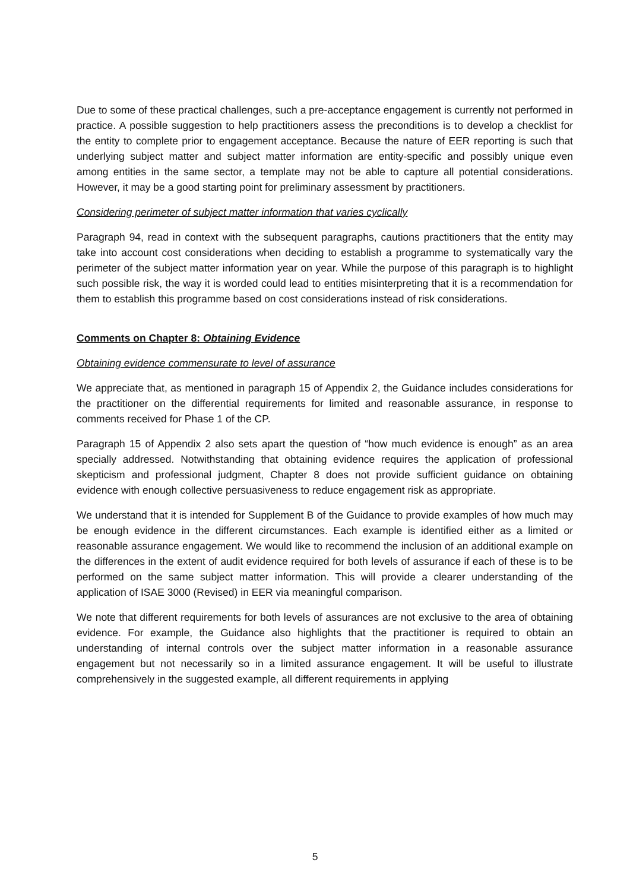Due to some of these practical challenges, such a pre-acceptance engagement is currently not performed in practice. A possible suggestion to help practitioners assess the preconditions is to develop a checklist for the entity to complete prior to engagement acceptance. Because the nature of EER reporting is such that underlying subject matter and subject matter information are entity-specific and possibly unique even among entities in the same sector, a template may not be able to capture all potential considerations. However, it may be a good starting point for preliminary assessment by practitioners.
Considering perimeter of subject matter information that varies cyclically
Paragraph 94, read in context with the subsequent paragraphs, cautions practitioners that the entity may take into account cost considerations when deciding to establish a programme to systematically vary the perimeter of the subject matter information year on year. While the purpose of this paragraph is to highlight such possible risk, the way it is worded could lead to entities misinterpreting that it is a recommendation for them to establish this programme based on cost considerations instead of risk considerations.
Comments on Chapter 8: Obtaining Evidence
Obtaining evidence commensurate to level of assurance
We appreciate that, as mentioned in paragraph 15 of Appendix 2, the Guidance includes considerations for the practitioner on the differential requirements for limited and reasonable assurance, in response to comments received for Phase 1 of the CP.
Paragraph 15 of Appendix 2 also sets apart the question of “how much evidence is enough” as an area specially addressed. Notwithstanding that obtaining evidence requires the application of professional skepticism and professional judgment, Chapter 8 does not provide sufficient guidance on obtaining evidence with enough collective persuasiveness to reduce engagement risk as appropriate.
We understand that it is intended for Supplement B of the Guidance to provide examples of how much may be enough evidence in the different circumstances. Each example is identified either as a limited or reasonable assurance engagement. We would like to recommend the inclusion of an additional example on the differences in the extent of audit evidence required for both levels of assurance if each of these is to be performed on the same subject matter information. This will provide a clearer understanding of the application of ISAE 3000 (Revised) in EER via meaningful comparison.
We note that different requirements for both levels of assurances are not exclusive to the area of obtaining evidence. For example, the Guidance also highlights that the practitioner is required to obtain an understanding of internal controls over the subject matter information in a reasonable assurance engagement but not necessarily so in a limited assurance engagement. It will be useful to illustrate comprehensively in the suggested example, all different requirements in applying
5